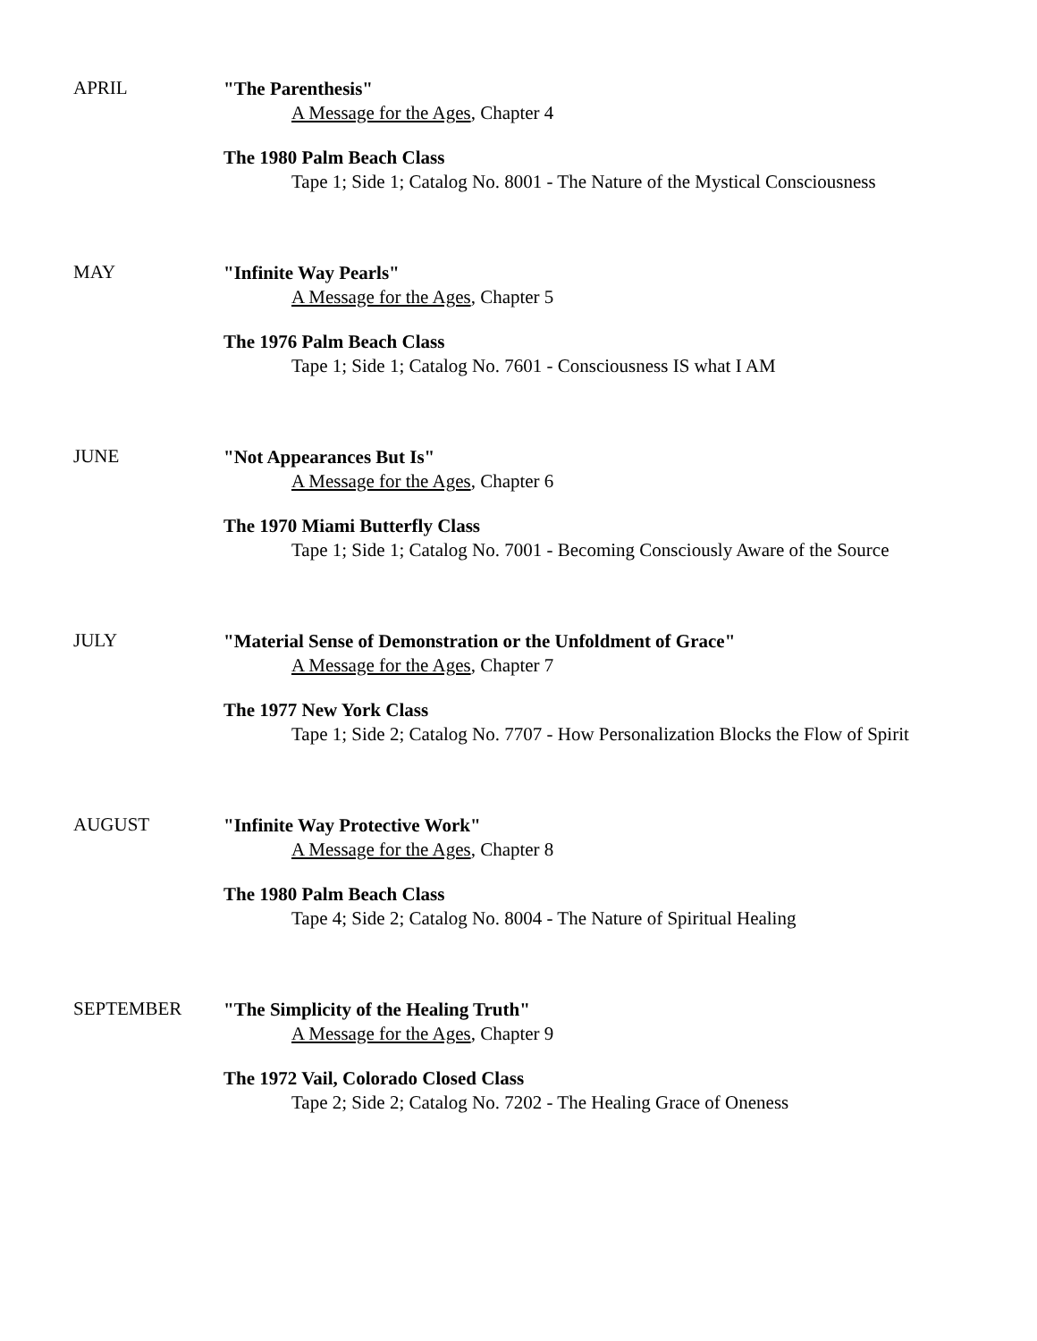APRIL
"The Parenthesis"
A Message for the Ages, Chapter 4
The 1980 Palm Beach Class
Tape 1; Side 1; Catalog No. 8001 - The Nature of the Mystical Consciousness
MAY
"Infinite Way Pearls"
A Message for the Ages, Chapter 5
The 1976 Palm Beach Class
Tape 1; Side 1; Catalog No. 7601 - Consciousness IS what I AM
JUNE
"Not Appearances But Is"
A Message for the Ages, Chapter 6
The 1970 Miami Butterfly Class
Tape 1; Side 1; Catalog No. 7001 - Becoming Consciously Aware of the Source
JULY
"Material Sense of Demonstration or the Unfoldment of Grace"
A Message for the Ages, Chapter 7
The 1977 New York Class
Tape 1; Side 2; Catalog No. 7707 - How Personalization Blocks the Flow of Spirit
AUGUST
"Infinite Way Protective Work"
A Message for the Ages, Chapter 8
The 1980 Palm Beach Class
Tape 4; Side 2; Catalog No. 8004 - The Nature of Spiritual Healing
SEPTEMBER
"The Simplicity of the Healing Truth"
A Message for the Ages, Chapter 9
The 1972 Vail, Colorado Closed Class
Tape 2; Side 2; Catalog No. 7202 - The Healing Grace of Oneness